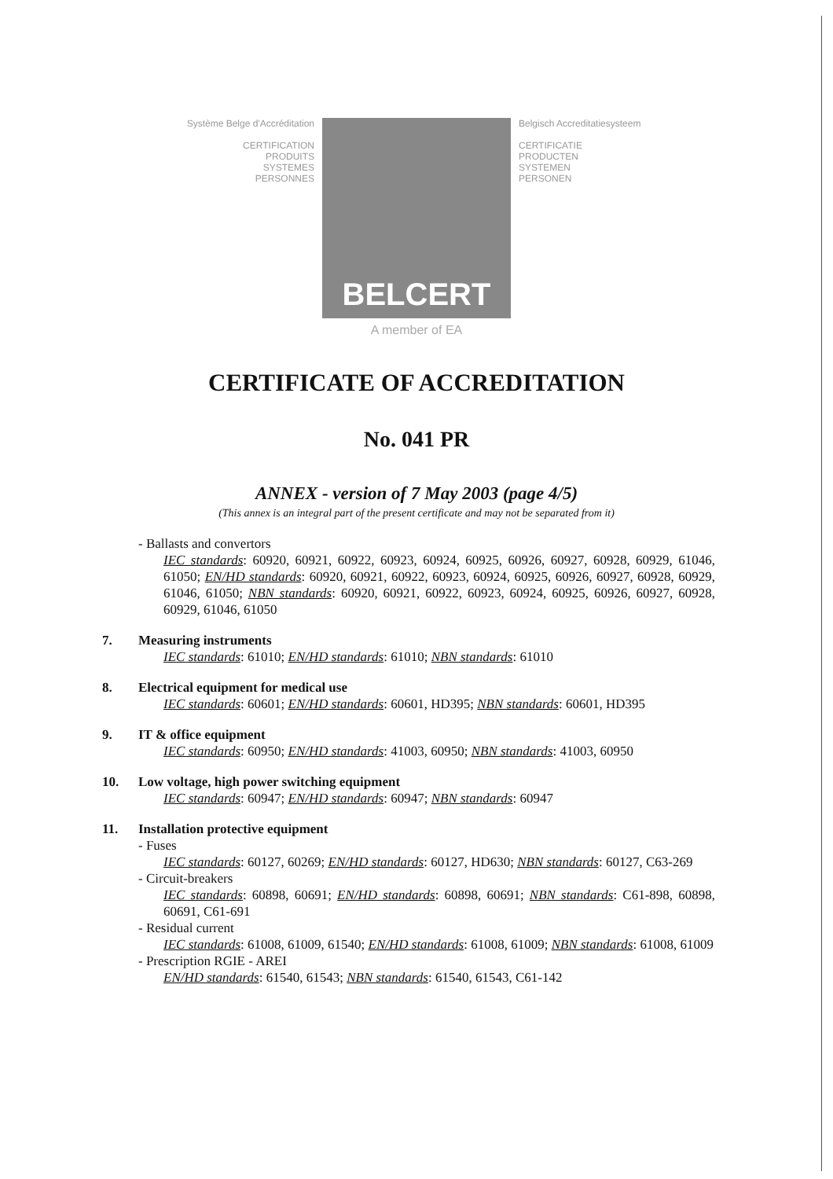Système Belge d'Accréditation
CERTIFICATION
PRODUITS
SYSTEMES
PERSONNES
BELCERT
Belgisch Accreditatiesysteem
CERTIFICATIE
PRODUCTEN
SYSTEMEN
PERSONEN
A member of EA
CERTIFICATE OF ACCREDITATION
No. 041 PR
ANNEX - version of 7 May 2003 (page 4/5)
(This annex is an integral part of the present certificate and may not be separated from it)
- Ballasts and convertors
IEC standards: 60920, 60921, 60922, 60923, 60924, 60925, 60926, 60927, 60928, 60929, 61046, 61050; EN/HD standards: 60920, 60921, 60922, 60923, 60924, 60925, 60926, 60927, 60928, 60929, 61046, 61050; NBN standards: 60920, 60921, 60922, 60923, 60924, 60925, 60926, 60927, 60928, 60929, 61046, 61050
7. Measuring instruments
IEC standards: 61010; EN/HD standards: 61010; NBN standards: 61010
8. Electrical equipment for medical use
IEC standards: 60601; EN/HD standards: 60601, HD395; NBN standards: 60601, HD395
9. IT & office equipment
IEC standards: 60950; EN/HD standards: 41003, 60950; NBN standards: 41003, 60950
10. Low voltage, high power switching equipment
IEC standards: 60947; EN/HD standards: 60947; NBN standards: 60947
11. Installation protective equipment
- Fuses
IEC standards: 60127, 60269; EN/HD standards: 60127, HD630; NBN standards: 60127, C63-269
- Circuit-breakers
IEC standards: 60898, 60691; EN/HD standards: 60898, 60691; NBN standards: C61-898, 60898, 60691, C61-691
- Residual current
IEC standards: 61008, 61009, 61540; EN/HD standards: 61008, 61009; NBN standards: 61008, 61009
- Prescription RGIE - AREI
EN/HD standards: 61540, 61543; NBN standards: 61540, 61543, C61-142